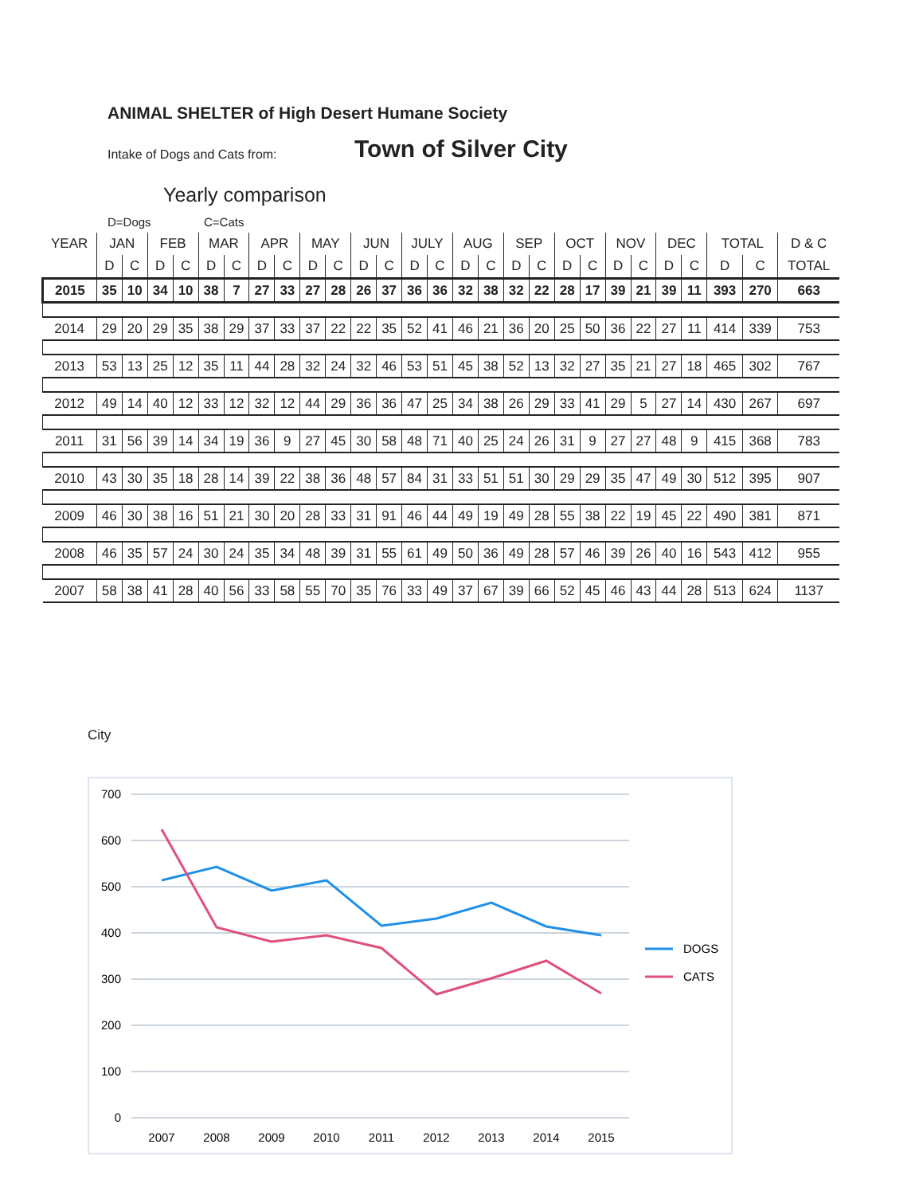ANIMAL SHELTER of High Desert Humane Society
Intake of Dogs and Cats from: Town of Silver City
Yearly comparison
D=Dogs C=Cats
| YEAR | JAN | | FEB | | MAR | | APR | | MAY | | JUN | | JULY | | AUG | | SEP | | OCT | | NOV | | DEC | | TOTAL | | D & C |
| --- | --- | --- | --- | --- | --- | --- | --- | --- | --- | --- | --- | --- | --- | --- | --- | --- | --- | --- | --- | --- | --- | --- | --- | --- | --- | --- | --- |
| | D | C | D | C | D | C | D | C | D | C | D | C | D | C | D | C | D | C | D | C | D | C | D | C | D | C | TOTAL |
| 2015 | 35 | 10 | 34 | 10 | 38 | 7 | 27 | 33 | 27 | 28 | 26 | 37 | 36 | 36 | 32 | 38 | 32 | 22 | 28 | 17 | 39 | 21 | 39 | 11 | 393 | 270 | 663 |
| 2014 | 29 | 20 | 29 | 35 | 38 | 29 | 37 | 33 | 37 | 22 | 22 | 35 | 52 | 41 | 46 | 21 | 36 | 20 | 25 | 50 | 36 | 22 | 27 | 11 | 414 | 339 | 753 |
| 2013 | 53 | 13 | 25 | 12 | 35 | 11 | 44 | 28 | 32 | 24 | 32 | 46 | 53 | 51 | 45 | 38 | 52 | 13 | 32 | 27 | 35 | 21 | 27 | 18 | 465 | 302 | 767 |
| 2012 | 49 | 14 | 40 | 12 | 33 | 12 | 32 | 12 | 44 | 29 | 36 | 36 | 47 | 25 | 34 | 38 | 26 | 29 | 33 | 41 | 29 | 5 | 27 | 14 | 430 | 267 | 697 |
| 2011 | 31 | 56 | 39 | 14 | 34 | 19 | 36 | 9 | 27 | 45 | 30 | 58 | 48 | 71 | 40 | 25 | 24 | 26 | 31 | 9 | 27 | 27 | 48 | 9 | 415 | 368 | 783 |
| 2010 | 43 | 30 | 35 | 18 | 28 | 14 | 39 | 22 | 38 | 36 | 48 | 57 | 84 | 31 | 33 | 51 | 51 | 30 | 29 | 29 | 35 | 47 | 49 | 30 | 512 | 395 | 907 |
| 2009 | 46 | 30 | 38 | 16 | 51 | 21 | 30 | 20 | 28 | 33 | 31 | 91 | 46 | 44 | 49 | 19 | 49 | 28 | 55 | 38 | 22 | 19 | 45 | 22 | 490 | 381 | 871 |
| 2008 | 46 | 35 | 57 | 24 | 30 | 24 | 35 | 34 | 48 | 39 | 31 | 55 | 61 | 49 | 50 | 36 | 49 | 28 | 57 | 46 | 39 | 26 | 40 | 16 | 543 | 412 | 955 |
| 2007 | 58 | 38 | 41 | 28 | 40 | 56 | 33 | 58 | 55 | 70 | 35 | 76 | 33 | 49 | 37 | 67 | 39 | 66 | 52 | 45 | 46 | 43 | 44 | 28 | 513 | 624 | 1137 |
City
700
600
500
400
300
200
100
0
2007
2008
2009
2010
2011
2012
2013
2014
2015
DOGS
CATS